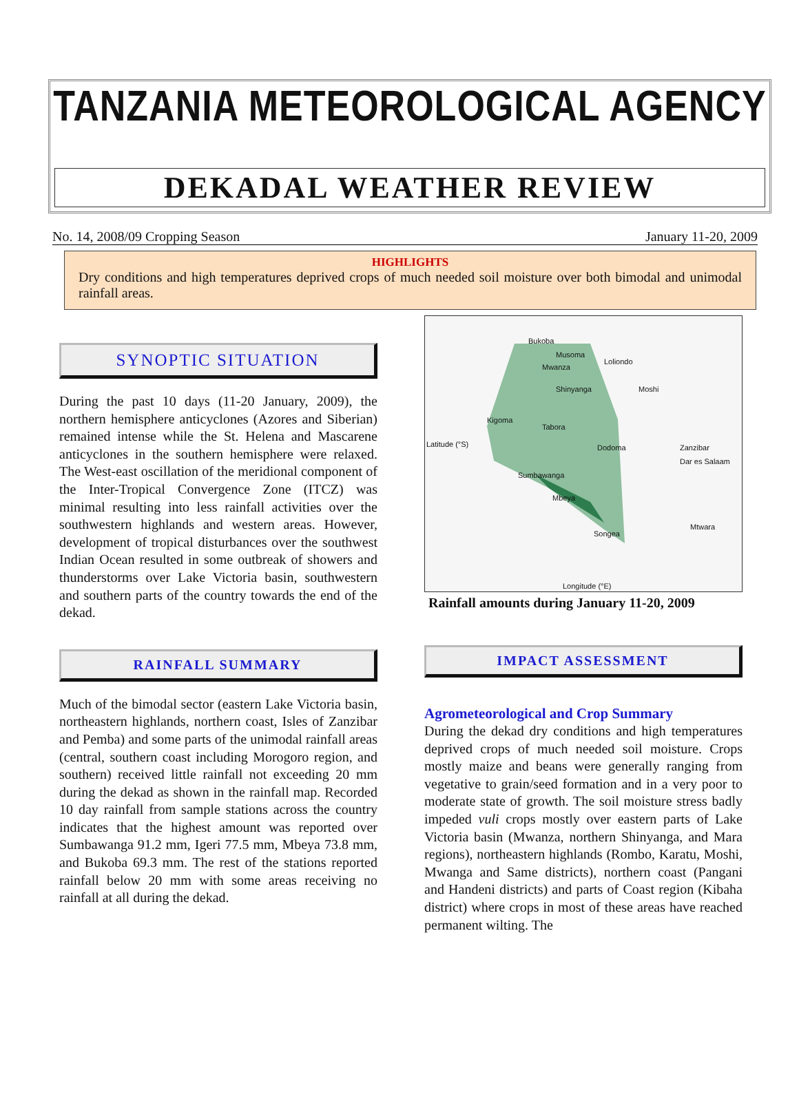TANZANIA METEOROLOGICAL AGENCY
DEKADAL WEATHER REVIEW
No. 14, 2008/09 Cropping Season January 11-20, 2009
HIGHLIGHTS
Dry conditions and high temperatures deprived crops of much needed soil moisture over both bimodal and unimodal rainfall areas.
SYNOPTIC SITUATION
During the past 10 days (11-20 January, 2009), the northern hemisphere anticyclones (Azores and Siberian) remained intense while the St. Helena and Mascarene anticyclones in the southern hemisphere were relaxed. The West-east oscillation of the meridional component of the Inter-Tropical Convergence Zone (ITCZ) was minimal resulting into less rainfall activities over the southwestern highlands and western areas. However, development of tropical disturbances over the southwest Indian Ocean resulted in some outbreak of showers and thunderstorms over Lake Victoria basin, southwestern and southern parts of the country towards the end of the dekad.
RAINFALL SUMMARY
Much of the bimodal sector (eastern Lake Victoria basin, northeastern highlands, northern coast, Isles of Zanzibar and Pemba) and some parts of the unimodal rainfall areas (central, southern coast including Morogoro region, and southern) received little rainfall not exceeding 20 mm during the dekad as shown in the rainfall map. Recorded 10 day rainfall from sample stations across the country indicates that the highest amount was reported over Sumbawanga 91.2 mm, Igeri 77.5 mm, Mbeya 73.8 mm, and Bukoba 69.3 mm. The rest of the stations reported rainfall below 20 mm with some areas receiving no rainfall at all during the dekad.
Bukoba
Musoma
Loliondo
Mwanza
Shinyanga Moshi
Kigoma
Tabora
Dodoma Zanzibar
Dar es Salaam
Sumbawanga
Mbeya
Songea
Mtwara
Longitude (°E)
Latitude (°S)
Rainfall amounts during January 11-20, 2009
IMPACT ASSESSMENT
Agrometeorological and Crop Summary
During the dekad dry conditions and high temperatures deprived crops of much needed soil moisture. Crops mostly maize and beans were generally ranging from vegetative to grain/seed formation and in a very poor to moderate state of growth. The soil moisture stress badly impeded vuli crops mostly over eastern parts of Lake Victoria basin (Mwanza, northern Shinyanga, and Mara regions), northeastern highlands (Rombo, Karatu, Moshi, Mwanga and Same districts), northern coast (Pangani and Handeni districts) and parts of Coast region (Kibaha district) where crops in most of these areas have reached permanent wilting. The